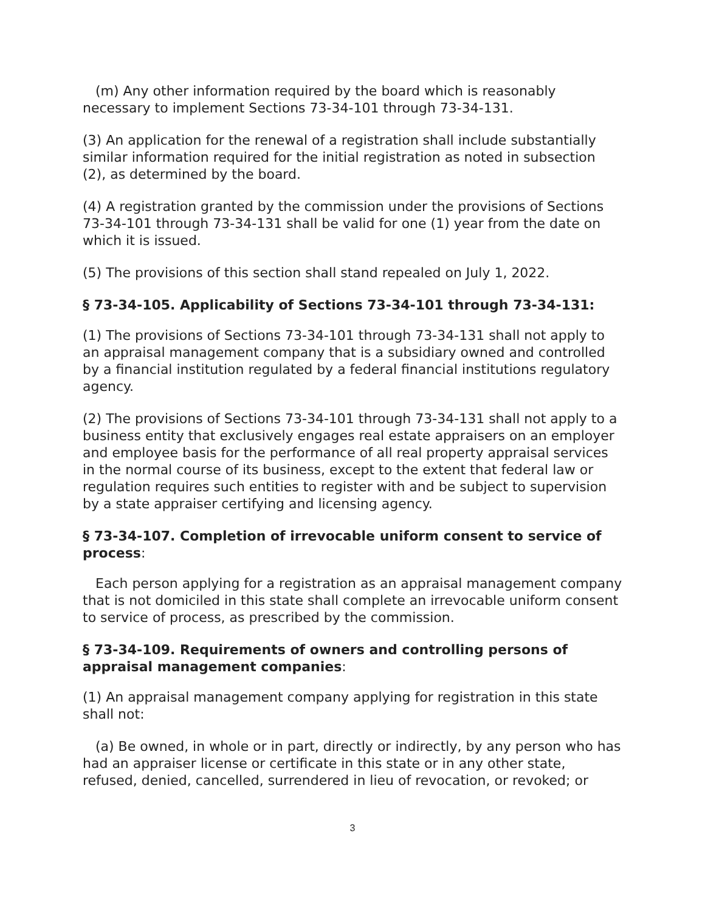(m) Any other information required by the board which is reasonably necessary to implement Sections 73-34-101 through 73-34-131.
(3) An application for the renewal of a registration shall include substantially similar information required for the initial registration as noted in subsection (2), as determined by the board.
(4) A registration granted by the commission under the provisions of Sections 73-34-101 through 73-34-131 shall be valid for one (1) year from the date on which it is issued.
(5) The provisions of this section shall stand repealed on July 1, 2022.
§ 73-34-105. Applicability of Sections 73-34-101 through 73-34-131:
(1) The provisions of Sections 73-34-101 through 73-34-131 shall not apply to an appraisal management company that is a subsidiary owned and controlled by a financial institution regulated by a federal financial institutions regulatory agency.
(2) The provisions of Sections 73-34-101 through 73-34-131 shall not apply to a business entity that exclusively engages real estate appraisers on an employer and employee basis for the performance of all real property appraisal services in the normal course of its business, except to the extent that federal law or regulation requires such entities to register with and be subject to supervision by a state appraiser certifying and licensing agency.
§ 73-34-107. Completion of irrevocable uniform consent to service of process:
Each person applying for a registration as an appraisal management company that is not domiciled in this state shall complete an irrevocable uniform consent to service of process, as prescribed by the commission.
§ 73-34-109. Requirements of owners and controlling persons of appraisal management companies:
(1) An appraisal management company applying for registration in this state shall not:
(a) Be owned, in whole or in part, directly or indirectly, by any person who has had an appraiser license or certificate in this state or in any other state, refused, denied, cancelled, surrendered in lieu of revocation, or revoked; or
3